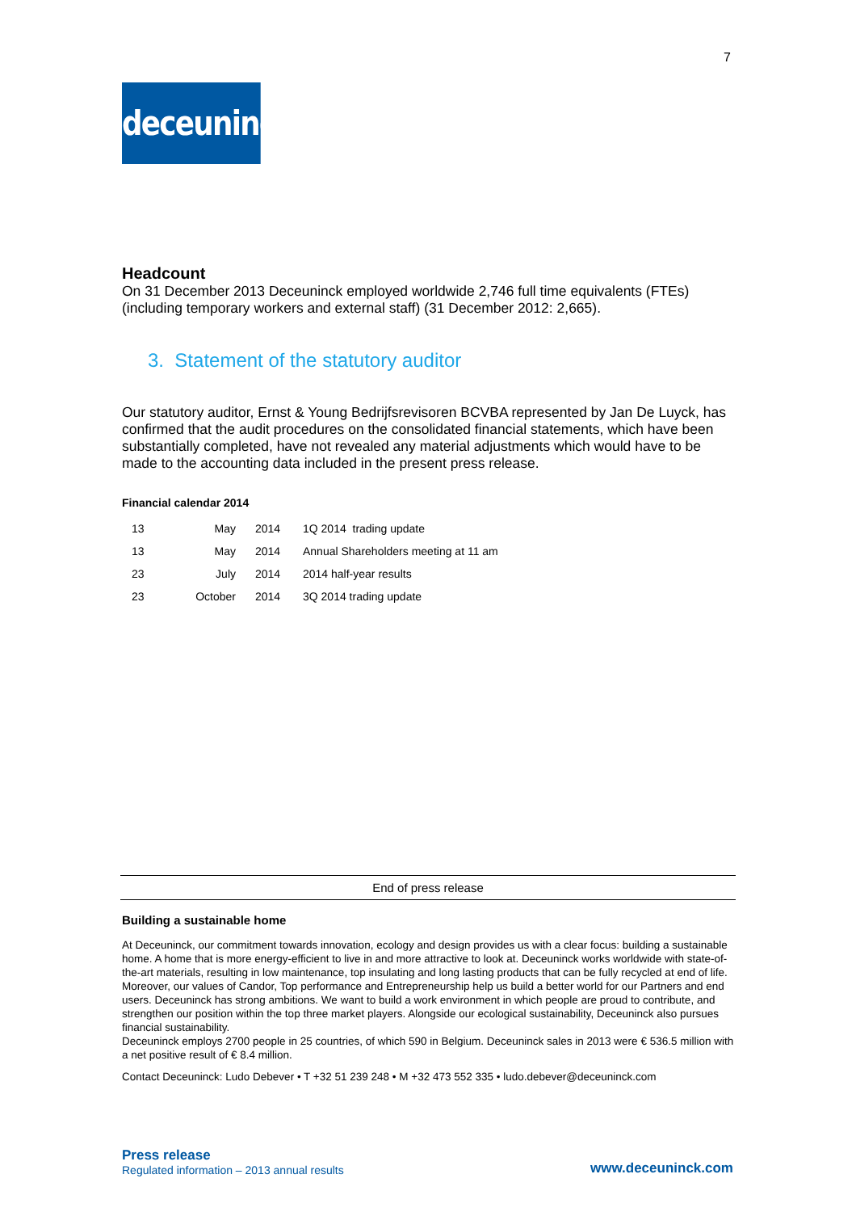7
deceuninck
Headcount
On 31 December 2013 Deceuninck employed worldwide 2,746 full time equivalents (FTEs) (including temporary workers and external staff) (31 December 2012: 2,665).
3. Statement of the statutory auditor
Our statutory auditor, Ernst & Young Bedrijfsrevisoren BCVBA represented by Jan De Luyck, has confirmed that the audit procedures on the consolidated financial statements, which have been substantially completed, have not revealed any material adjustments which would have to be made to the accounting data included in the present press release.
Financial calendar 2014
| 13 | May | 2014 | 1Q 2014 trading update |
| 13 | May | 2014 | Annual Shareholders meeting at 11 am |
| 23 | July | 2014 | 2014 half-year results |
| 23 | October | 2014 | 3Q 2014 trading update |
End of press release
Building a sustainable home
At Deceuninck, our commitment towards innovation, ecology and design provides us with a clear focus: building a sustainable home. A home that is more energy-efficient to live in and more attractive to look at. Deceuninck works worldwide with state-of-the-art materials, resulting in low maintenance, top insulating and long lasting products that can be fully recycled at end of life. Moreover, our values of Candor, Top performance and Entrepreneurship help us build a better world for our Partners and end users. Deceuninck has strong ambitions. We want to build a work environment in which people are proud to contribute, and strengthen our position within the top three market players. Alongside our ecological sustainability, Deceuninck also pursues financial sustainability.
Deceuninck employs 2700 people in 25 countries, of which 590 in Belgium. Deceuninck sales in 2013 were € 536.5 million with a net positive result of € 8.4 million.
Contact Deceuninck: Ludo Debever • T +32 51 239 248 • M +32 473 552 335 • ludo.debever@deceuninck.com
Press release
Regulated information – 2013 annual results
www.deceuninck.com